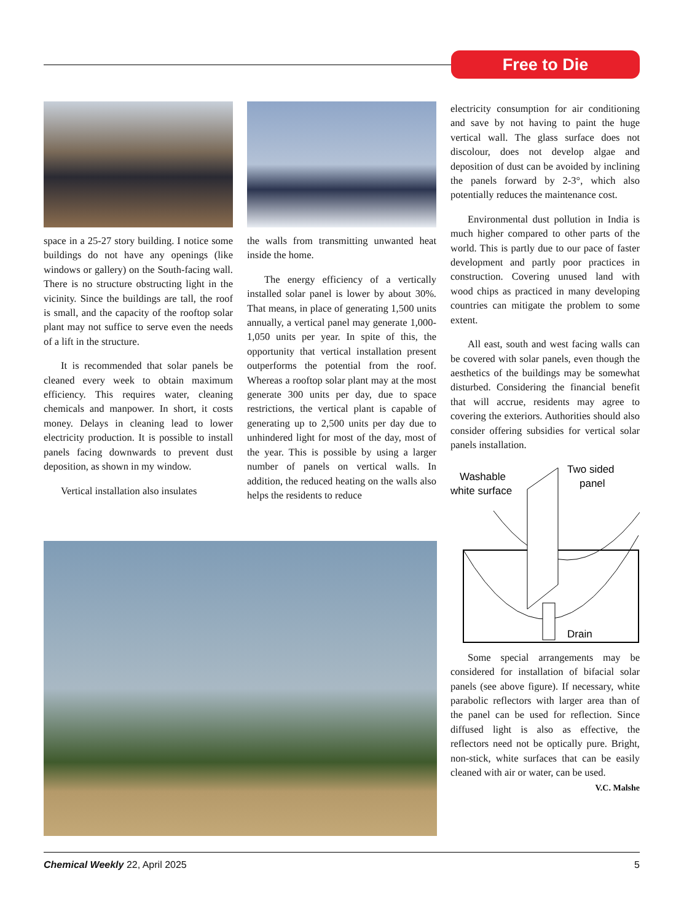Free to Die
space in a 25-27 story building. I notice some buildings do not have any openings (like windows or gallery) on the South-facing wall. There is no structure obstructing light in the vicinity. Since the buildings are tall, the roof is small, and the capacity of the rooftop solar plant may not suffice to serve even the needs of a lift in the structure.
It is recommended that solar panels be cleaned every week to obtain maximum efficiency. This requires water, cleaning chemicals and manpower. In short, it costs money. Delays in cleaning lead to lower electricity production. It is possible to install panels facing downwards to prevent dust deposition, as shown in my window.
Vertical installation also insulates
the walls from transmitting unwanted heat inside the home.
The energy efficiency of a vertically installed solar panel is lower by about 30%. That means, in place of generating 1,500 units annually, a vertical panel may generate 1,000-1,050 units per year. In spite of this, the opportunity that vertical installation present outperforms the potential from the roof. Whereas a rooftop solar plant may at the most generate 300 units per day, due to space restrictions, the vertical plant is capable of generating up to 2,500 units per day due to unhindered light for most of the day, most of the year. This is possible by using a larger number of panels on vertical walls. In addition, the reduced heating on the walls also helps the residents to reduce
electricity consumption for air conditioning and save by not having to paint the huge vertical wall. The glass surface does not discolour, does not develop algae and deposition of dust can be avoided by inclining the panels forward by 2-3°, which also potentially reduces the maintenance cost.
Environmental dust pollution in India is much higher compared to other parts of the world. This is partly due to our pace of faster development and partly poor practices in construction. Covering unused land with wood chips as practiced in many developing countries can mitigate the problem to some extent.
All east, south and west facing walls can be covered with solar panels, even though the aesthetics of the buildings may be somewhat disturbed. Considering the financial benefit that will accrue, residents may agree to covering the exteriors. Authorities should also consider offering subsidies for vertical solar panels installation.
Washable
white surface
Two sided
panel
Drain
Some special arrangements may be considered for installation of bifacial solar panels (see above figure). If necessary, white parabolic reflectors with larger area than of the panel can be used for reflection. Since diffused light is also as effective, the reflectors need not be optically pure. Bright, non-stick, white surfaces that can be easily cleaned with air or water, can be used.
V.C. Malshe
Chemical Weekly 22, April 2025 5